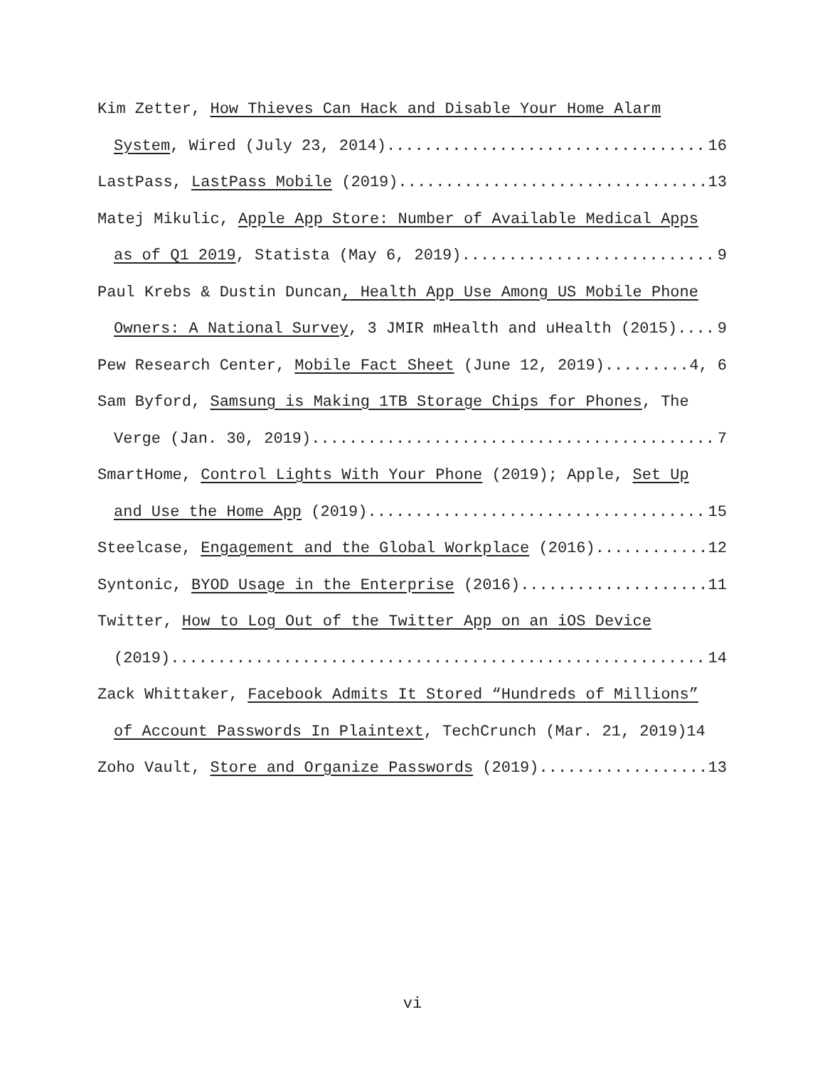Kim Zetter, How Thieves Can Hack and Disable Your Home Alarm
System, Wired (July 23, 2014) 16
LastPass, LastPass Mobile (2019) 13
Matej Mikulic, Apple App Store: Number of Available Medical Apps
as of Q1 2019, Statista (May 6, 2019) 9
Paul Krebs & Dustin Duncan, Health App Use Among US Mobile Phone
Owners: A National Survey, 3 JMIR mHealth and uHealth (2015) 9
Pew Research Center, Mobile Fact Sheet (June 12, 2019) 4, 6
Sam Byford, Samsung is Making 1TB Storage Chips for Phones, The
Verge (Jan. 30, 2019) 7
SmartHome, Control Lights With Your Phone (2019); Apple, Set Up
and Use the Home App (2019) 15
Steelcase, Engagement and the Global Workplace (2016) 12
Syntonic, BYOD Usage in the Enterprise (2016) 11
Twitter, How to Log Out of the Twitter App on an iOS Device
(2019) 14
Zack Whittaker, Facebook Admits It Stored “Hundreds of Millions”
of Account Passwords In Plaintext, TechCrunch (Mar. 21, 2019) 14
Zoho Vault, Store and Organize Passwords (2019) 13
vi